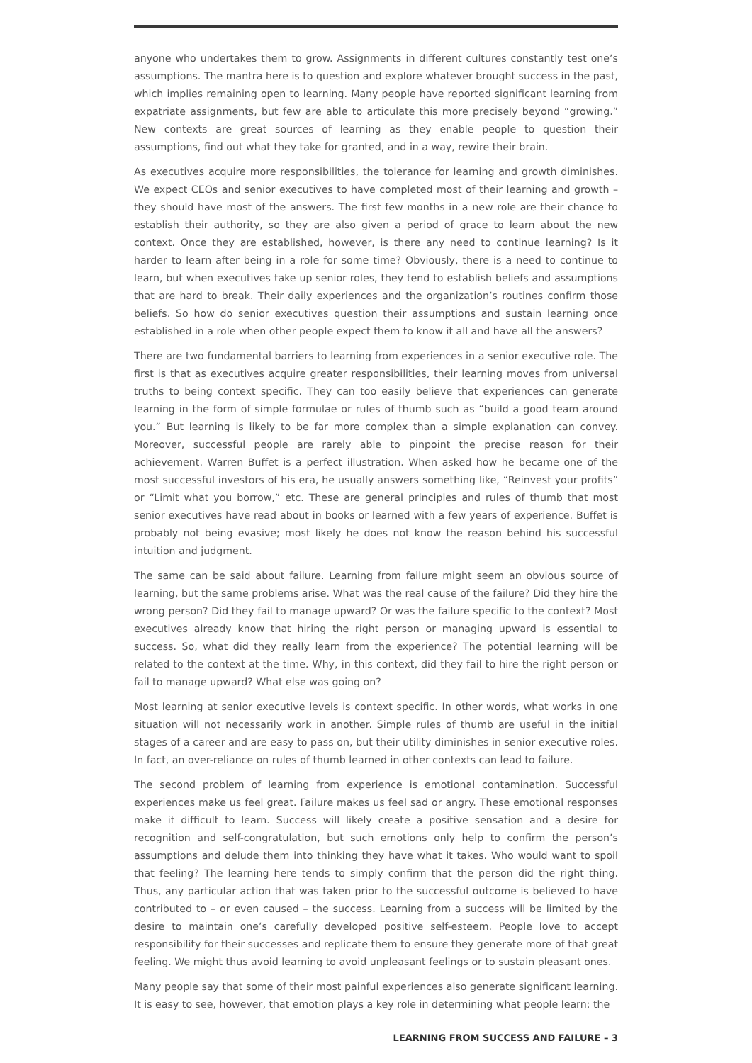anyone who undertakes them to grow. Assignments in different cultures constantly test one’s assumptions. The mantra here is to question and explore whatever brought success in the past, which implies remaining open to learning. Many people have reported significant learning from expatriate assignments, but few are able to articulate this more precisely beyond “growing.” New contexts are great sources of learning as they enable people to question their assumptions, find out what they take for granted, and in a way, rewire their brain.
As executives acquire more responsibilities, the tolerance for learning and growth diminishes. We expect CEOs and senior executives to have completed most of their learning and growth – they should have most of the answers. The first few months in a new role are their chance to establish their authority, so they are also given a period of grace to learn about the new context. Once they are established, however, is there any need to continue learning? Is it harder to learn after being in a role for some time? Obviously, there is a need to continue to learn, but when executives take up senior roles, they tend to establish beliefs and assumptions that are hard to break. Their daily experiences and the organization’s routines confirm those beliefs. So how do senior executives question their assumptions and sustain learning once established in a role when other people expect them to know it all and have all the answers?
There are two fundamental barriers to learning from experiences in a senior executive role. The first is that as executives acquire greater responsibilities, their learning moves from universal truths to being context specific. They can too easily believe that experiences can generate learning in the form of simple formulae or rules of thumb such as “build a good team around you.” But learning is likely to be far more complex than a simple explanation can convey. Moreover, successful people are rarely able to pinpoint the precise reason for their achievement. Warren Buffet is a perfect illustration. When asked how he became one of the most successful investors of his era, he usually answers something like, “Reinvest your profits” or “Limit what you borrow,” etc. These are general principles and rules of thumb that most senior executives have read about in books or learned with a few years of experience. Buffet is probably not being evasive; most likely he does not know the reason behind his successful intuition and judgment.
The same can be said about failure. Learning from failure might seem an obvious source of learning, but the same problems arise. What was the real cause of the failure? Did they hire the wrong person? Did they fail to manage upward? Or was the failure specific to the context? Most executives already know that hiring the right person or managing upward is essential to success. So, what did they really learn from the experience? The potential learning will be related to the context at the time. Why, in this context, did they fail to hire the right person or fail to manage upward? What else was going on?
Most learning at senior executive levels is context specific. In other words, what works in one situation will not necessarily work in another. Simple rules of thumb are useful in the initial stages of a career and are easy to pass on, but their utility diminishes in senior executive roles. In fact, an over-reliance on rules of thumb learned in other contexts can lead to failure.
The second problem of learning from experience is emotional contamination. Successful experiences make us feel great. Failure makes us feel sad or angry. These emotional responses make it difficult to learn. Success will likely create a positive sensation and a desire for recognition and self-congratulation, but such emotions only help to confirm the person’s assumptions and delude them into thinking they have what it takes. Who would want to spoil that feeling? The learning here tends to simply confirm that the person did the right thing. Thus, any particular action that was taken prior to the successful outcome is believed to have contributed to – or even caused – the success. Learning from a success will be limited by the desire to maintain one’s carefully developed positive self-esteem. People love to accept responsibility for their successes and replicate them to ensure they generate more of that great feeling. We might thus avoid learning to avoid unpleasant feelings or to sustain pleasant ones.
Many people say that some of their most painful experiences also generate significant learning. It is easy to see, however, that emotion plays a key role in determining what people learn: the
LEARNING FROM SUCCESS AND FAILURE – 3